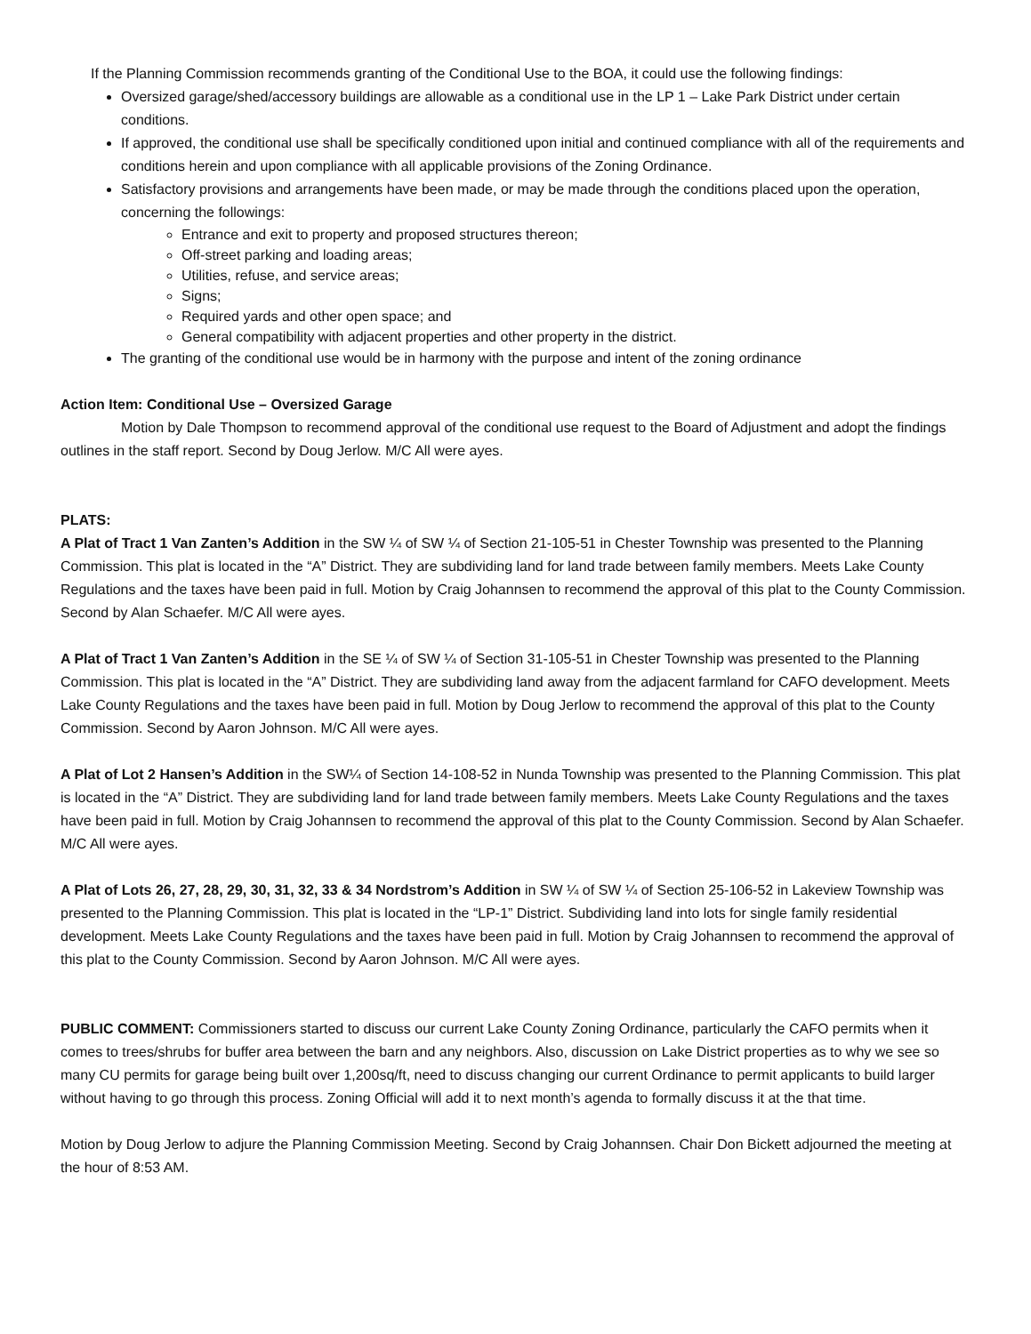If the Planning Commission recommends granting of the Conditional Use to the BOA, it could use the following findings:
Oversized garage/shed/accessory buildings are allowable as a conditional use in the LP 1 – Lake Park District under certain conditions.
If approved, the conditional use shall be specifically conditioned upon initial and continued compliance with all of the requirements and conditions herein and upon compliance with all applicable provisions of the Zoning Ordinance.
Satisfactory provisions and arrangements have been made, or may be made through the conditions placed upon the operation, concerning the followings:
Entrance and exit to property and proposed structures thereon;
Off-street parking and loading areas;
Utilities, refuse, and service areas;
Signs;
Required yards and other open space; and
General compatibility with adjacent properties and other property in the district.
The granting of the conditional use would be in harmony with the purpose and intent of the zoning ordinance
Action Item: Conditional Use – Oversized Garage
Motion by Dale Thompson to recommend approval of the conditional use request to the Board of Adjustment and adopt the findings outlines in the staff report. Second by Doug Jerlow. M/C All were ayes.
PLATS:
A Plat of Tract 1 Van Zanten’s Addition in the SW ¼ of SW ¼ of Section 21-105-51 in Chester Township was presented to the Planning Commission. This plat is located in the “A” District. They are subdividing land for land trade between family members. Meets Lake County Regulations and the taxes have been paid in full. Motion by Craig Johannsen to recommend the approval of this plat to the County Commission. Second by Alan Schaefer. M/C All were ayes.
A Plat of Tract 1 Van Zanten’s Addition in the SE ¼ of SW ¼ of Section 31-105-51 in Chester Township was presented to the Planning Commission. This plat is located in the “A” District. They are subdividing land away from the adjacent farmland for CAFO development. Meets Lake County Regulations and the taxes have been paid in full. Motion by Doug Jerlow to recommend the approval of this plat to the County Commission. Second by Aaron Johnson. M/C All were ayes.
A Plat of Lot 2 Hansen’s Addition in the SW¼ of Section 14-108-52 in Nunda Township was presented to the Planning Commission. This plat is located in the “A” District. They are subdividing land for land trade between family members. Meets Lake County Regulations and the taxes have been paid in full. Motion by Craig Johannsen to recommend the approval of this plat to the County Commission. Second by Alan Schaefer. M/C All were ayes.
A Plat of Lots 26, 27, 28, 29, 30, 31, 32, 33 & 34 Nordstrom’s Addition in SW ¼ of SW ¼ of Section 25-106-52 in Lakeview Township was presented to the Planning Commission. This plat is located in the “LP-1” District. Subdividing land into lots for single family residential development. Meets Lake County Regulations and the taxes have been paid in full. Motion by Craig Johannsen to recommend the approval of this plat to the County Commission. Second by Aaron Johnson. M/C All were ayes.
PUBLIC COMMENT: Commissioners started to discuss our current Lake County Zoning Ordinance, particularly the CAFO permits when it comes to trees/shrubs for buffer area between the barn and any neighbors. Also, discussion on Lake District properties as to why we see so many CU permits for garage being built over 1,200sq/ft, need to discuss changing our current Ordinance to permit applicants to build larger without having to go through this process. Zoning Official will add it to next month’s agenda to formally discuss it at the that time.
Motion by Doug Jerlow to adjure the Planning Commission Meeting. Second by Craig Johannsen. Chair Don Bickett adjourned the meeting at the hour of 8:53 AM.